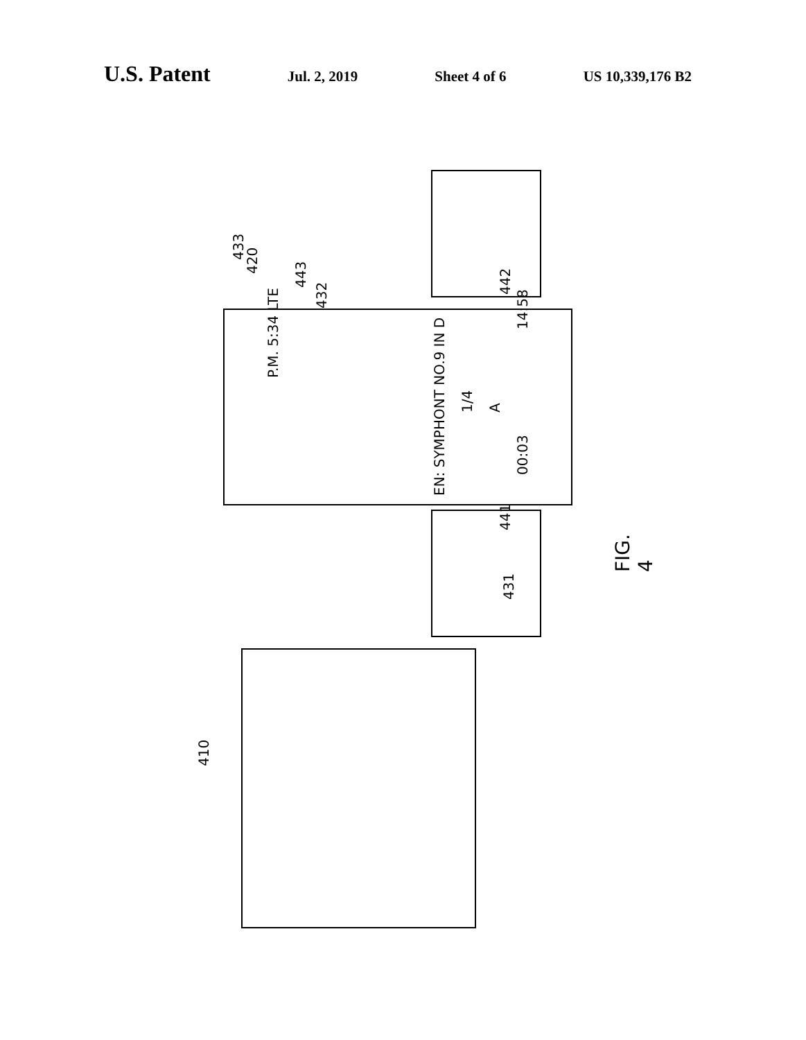U.S. Patent
Jul. 2, 2019 Sheet 4 of 6 US 10,339,176 B2
EN: SYMPHONT NO.9 IN D
1/4
P.M. 5:34 LTE
00:03
14:58
A
433
420
443
432
442
441
431
410
FIG. 4